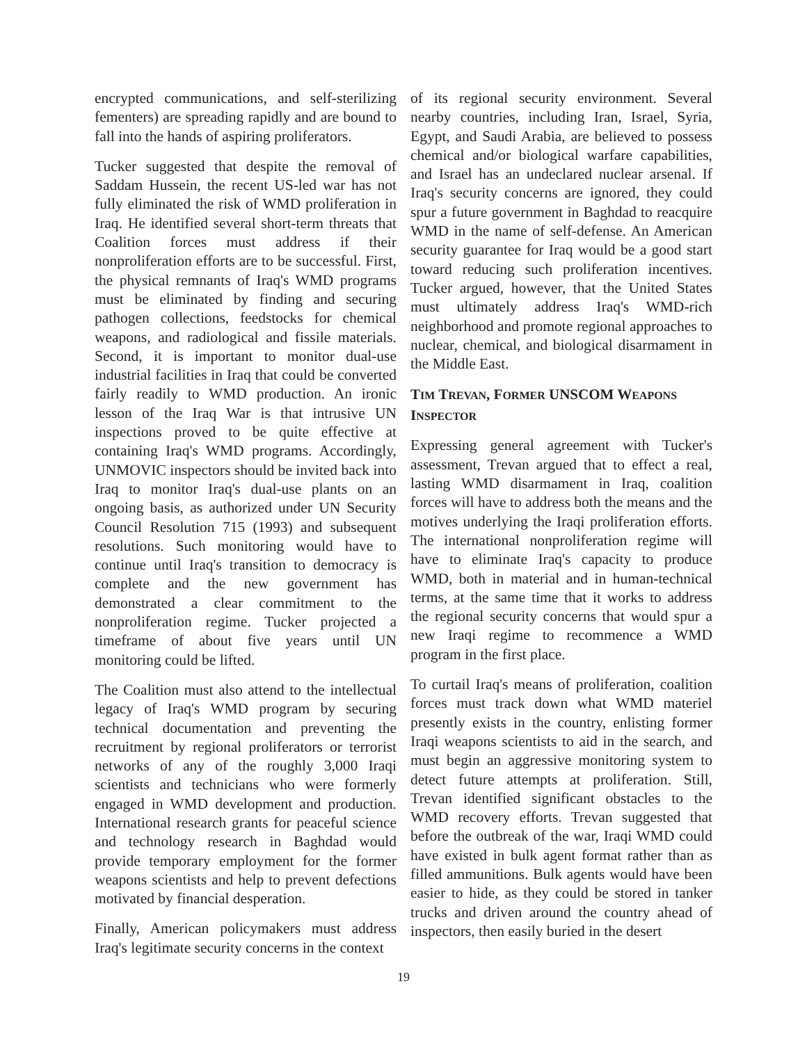encrypted communications, and self-sterilizing fementers) are spreading rapidly and are bound to fall into the hands of aspiring proliferators.
Tucker suggested that despite the removal of Saddam Hussein, the recent US-led war has not fully eliminated the risk of WMD proliferation in Iraq. He identified several short-term threats that Coalition forces must address if their nonproliferation efforts are to be successful. First, the physical remnants of Iraq's WMD programs must be eliminated by finding and securing pathogen collections, feedstocks for chemical weapons, and radiological and fissile materials. Second, it is important to monitor dual-use industrial facilities in Iraq that could be converted fairly readily to WMD production. An ironic lesson of the Iraq War is that intrusive UN inspections proved to be quite effective at containing Iraq's WMD programs. Accordingly, UNMOVIC inspectors should be invited back into Iraq to monitor Iraq's dual-use plants on an ongoing basis, as authorized under UN Security Council Resolution 715 (1993) and subsequent resolutions. Such monitoring would have to continue until Iraq's transition to democracy is complete and the new government has demonstrated a clear commitment to the nonproliferation regime. Tucker projected a timeframe of about five years until UN monitoring could be lifted.
The Coalition must also attend to the intellectual legacy of Iraq's WMD program by securing technical documentation and preventing the recruitment by regional proliferators or terrorist networks of any of the roughly 3,000 Iraqi scientists and technicians who were formerly engaged in WMD development and production. International research grants for peaceful science and technology research in Baghdad would provide temporary employment for the former weapons scientists and help to prevent defections motivated by financial desperation.
Finally, American policymakers must address Iraq's legitimate security concerns in the context
of its regional security environment. Several nearby countries, including Iran, Israel, Syria, Egypt, and Saudi Arabia, are believed to possess chemical and/or biological warfare capabilities, and Israel has an undeclared nuclear arsenal. If Iraq's security concerns are ignored, they could spur a future government in Baghdad to reacquire WMD in the name of self-defense. An American security guarantee for Iraq would be a good start toward reducing such proliferation incentives. Tucker argued, however, that the United States must ultimately address Iraq's WMD-rich neighborhood and promote regional approaches to nuclear, chemical, and biological disarmament in the Middle East.
TIM TREVAN, FORMER UNSCOM WEAPONS INSPECTOR
Expressing general agreement with Tucker's assessment, Trevan argued that to effect a real, lasting WMD disarmament in Iraq, coalition forces will have to address both the means and the motives underlying the Iraqi proliferation efforts. The international nonproliferation regime will have to eliminate Iraq's capacity to produce WMD, both in material and in human-technical terms, at the same time that it works to address the regional security concerns that would spur a new Iraqi regime to recommence a WMD program in the first place.
To curtail Iraq's means of proliferation, coalition forces must track down what WMD materiel presently exists in the country, enlisting former Iraqi weapons scientists to aid in the search, and must begin an aggressive monitoring system to detect future attempts at proliferation. Still, Trevan identified significant obstacles to the WMD recovery efforts. Trevan suggested that before the outbreak of the war, Iraqi WMD could have existed in bulk agent format rather than as filled ammunitions. Bulk agents would have been easier to hide, as they could be stored in tanker trucks and driven around the country ahead of inspectors, then easily buried in the desert
19